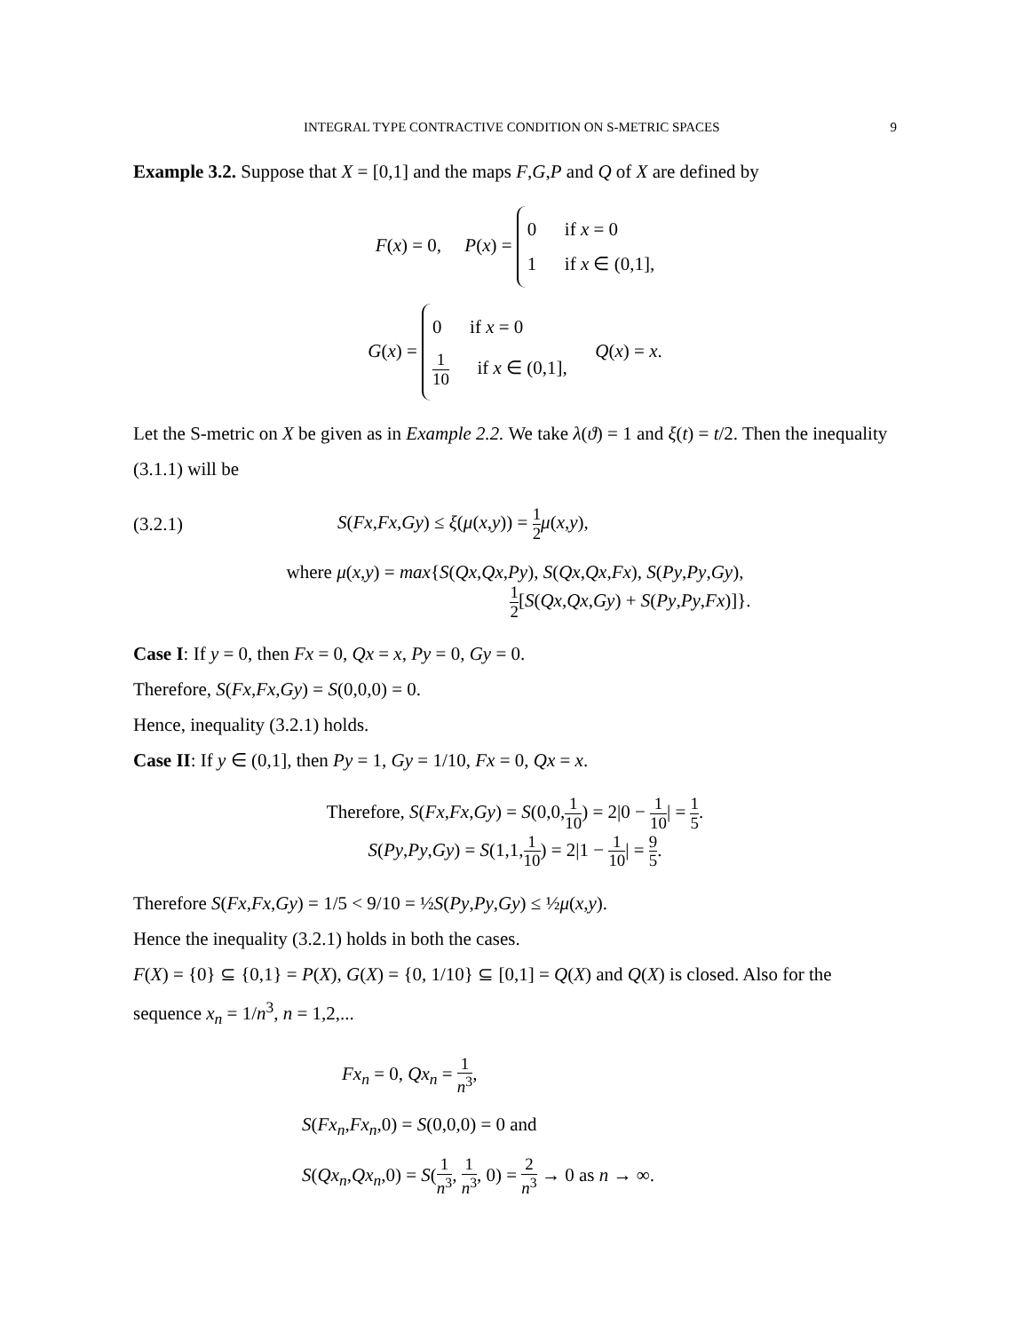INTEGRAL TYPE CONTRACTIVE CONDITION ON S-METRIC SPACES 9
Example 3.2. Suppose that X = [0,1] and the maps F,G,P and Q of X are defined by
F(x) = 0, P(x) =
0 if x = 0
1 if x ∈ (0,1],
G(x) =
0 if x = 0
1 10 if x ∈ (0,1],
Q(x) = x.
Let the S-metric on X be given as in Example 2.2. We take λ(ϑ) = 1 and ξ(t) = t/2. Then the inequality (3.1.1) will be
(3.2.1) S(Fx,Fx,Gy) ≤ ξ(μ(x,y)) = 1 2 μ(x,y),
where μ(x,y) = max{S(Qx,Qx,Py), S(Qx,Qx,Fx), S(Py,Py,Gy),
1 2[S(Qx,Qx,Gy) + S(Py,Py,Fx)]}.
Case I: If y = 0, then Fx = 0, Qx = x, Py = 0, Gy = 0.
Therefore, S(Fx,Fx,Gy) = S(0,0,0) = 0.
Hence, inequality (3.2.1) holds.
Case II: If y ∈ (0,1], then Py = 1, Gy = 1/10, Fx = 0, Qx = x.
Therefore, S(Fx,Fx,Gy) = S(0,0,1 10) = 2|0 − 1 10| = 1 5.
S(Py,Py,Gy) = S(1,1,1 10) = 2|1 − 1 10| = 9 5.
Therefore S(Fx,Fx,Gy) = 1/5 < 9/10 = ½S(Py,Py,Gy) ≤ ½μ(x,y).
Hence the inequality (3.2.1) holds in both the cases.
F(X) = {0} ⊆ {0,1} = P(X), G(X) = {0, 1/10} ⊆ [0,1] = Q(X) and Q(X) is closed. Also for the sequence x<sub>n</sub> = 1/n<sup>3</sup>, n = 1,2,...
Fx<sub>n</sub> = 0, Qx<sub>n</sub> = 1 n<sup>3</sup>,
S(Fx<sub>n</sub>,Fx<sub>n</sub>,0) = S(0,0,0) = 0 and
S(Qx<sub>n</sub>,Qx<sub>n</sub>,0) = S(1 n<sup>3</sup>, 1 n<sup>3</sup>, 0) = 2 n<sup>3</sup> → 0 as n → ∞.